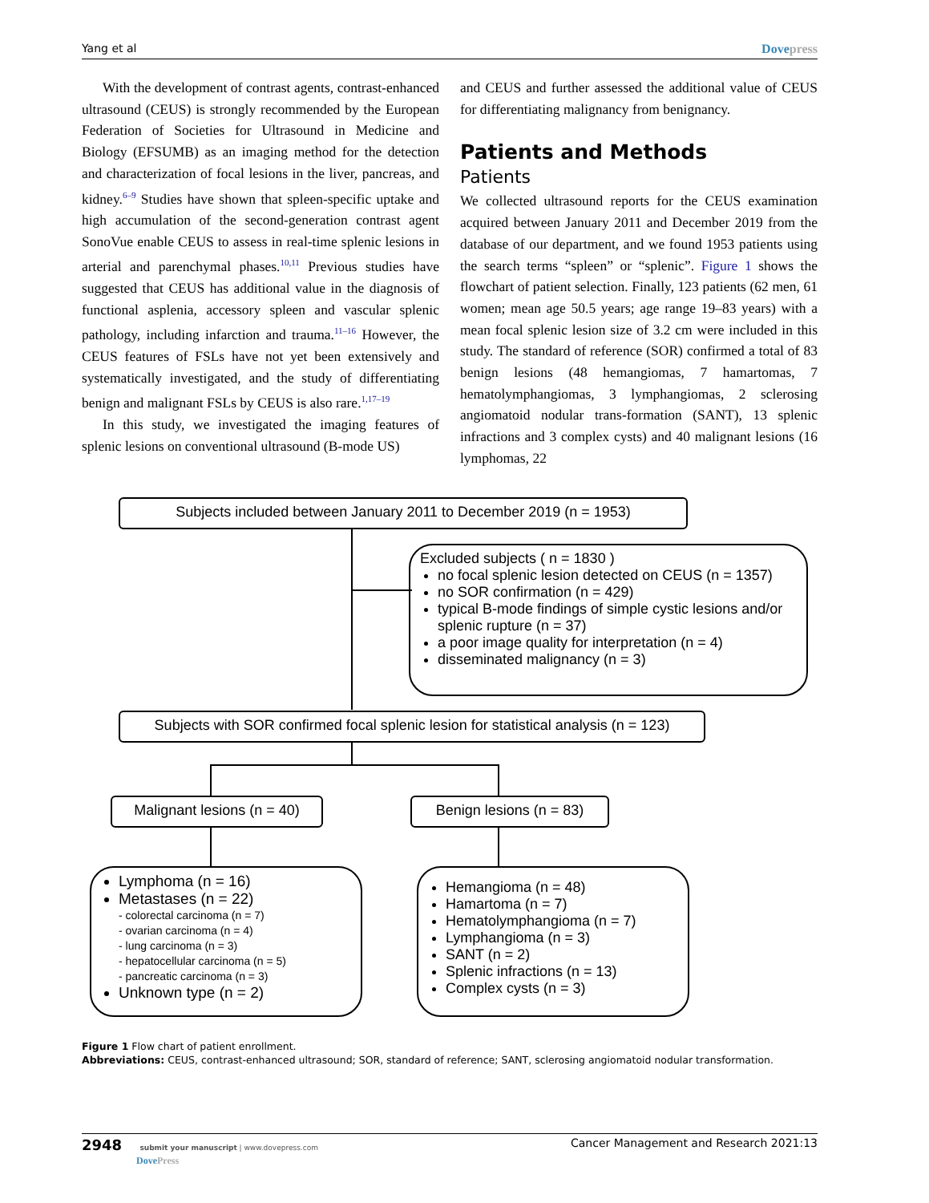Yang et al Dovepress
With the development of contrast agents, contrast-enhanced ultrasound (CEUS) is strongly recommended by the European Federation of Societies for Ultrasound in Medicine and Biology (EFSUMB) as an imaging method for the detection and characterization of focal lesions in the liver, pancreas, and kidney.<sup>6–9</sup> Studies have shown that spleen-specific uptake and high accumulation of the second-generation contrast agent SonoVue enable CEUS to assess in real-time splenic lesions in arterial and parenchymal phases.<sup>10,11</sup> Previous studies have suggested that CEUS has additional value in the diagnosis of functional asplenia, accessory spleen and vascular splenic pathology, including infarction and trauma.<sup>11–16</sup> However, the CEUS features of FSLs have not yet been extensively and systematically investigated, and the study of differentiating benign and malignant FSLs by CEUS is also rare.<sup>1,17–19</sup>
In this study, we investigated the imaging features of splenic lesions on conventional ultrasound (B-mode US)
and CEUS and further assessed the additional value of CEUS for differentiating malignancy from benignancy.
Patients and Methods
Patients
We collected ultrasound reports for the CEUS examination acquired between January 2011 and December 2019 from the database of our department, and we found 1953 patients using the search terms “spleen” or “splenic”. Figure 1 shows the flowchart of patient selection. Finally, 123 patients (62 men, 61 women; mean age 50.5 years; age range 19–83 years) with a mean focal splenic lesion size of 3.2 cm were included in this study. The standard of reference (SOR) confirmed a total of 83 benign lesions (48 hemangiomas, 7 hamartomas, 7 hematolymphangiomas, 3 lymphangiomas, 2 sclerosing angiomatoid nodular trans-formation (SANT), 13 splenic infractions and 3 complex cysts) and 40 malignant lesions (16 lymphomas, 22
Subjects included between January 2011 to December 2019 (n = 1953)
Excluded subjects ( n = 1830 )
no focal splenic lesion detected on CEUS (n = 1357)
no SOR confirmation (n = 429)
typical B-mode findings of simple cystic lesions and/or splenic rupture (n = 37)
a poor image quality for interpretation (n = 4)
disseminated malignancy (n = 3)
Subjects with SOR confirmed focal splenic lesion for statistical analysis (n = 123)
Malignant lesions (n = 40)
Benign lesions (n = 83)
Lymphoma (n = 16)
Metastases (n = 22)
- colorectal carcinoma (n = 7)
- ovarian carcinoma (n = 4)
- lung carcinoma (n = 3)
- hepatocellular carcinoma (n = 5)
- pancreatic carcinoma (n = 3)
Unknown type (n = 2)
Hemangioma (n = 48)
Hamartoma (n = 7)
Hematolymphangioma (n = 7)
Lymphangioma (n = 3)
SANT (n = 2)
Splenic infractions (n = 13)
Complex cysts (n = 3)
Figure 1 Flow chart of patient enrollment.
Abbreviations: CEUS, contrast-enhanced ultrasound; SOR, standard of reference; SANT, sclerosing angiomatoid nodular transformation.
2948 submit your manuscript | www.dovepress.com
DovePress Cancer Management and Research 2021:13